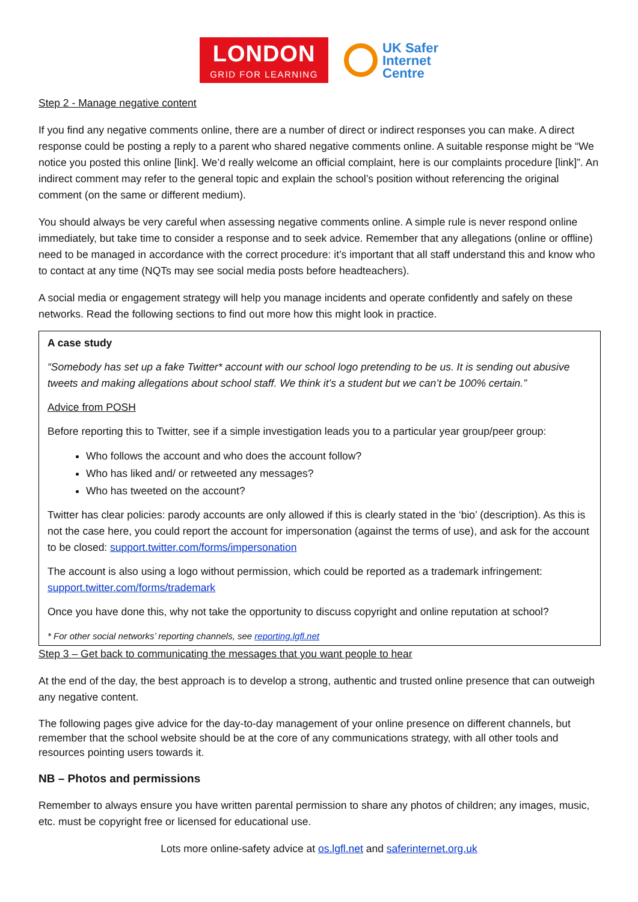LONDON
GRID FOR LEARNING
UK Safer
Internet
Centre
Step 2 - Manage negative content
If you find any negative comments online, there are a number of direct or indirect responses you can make. A direct response could be posting a reply to a parent who shared negative comments online. A suitable response might be “We notice you posted this online [link]. We’d really welcome an official complaint, here is our complaints procedure [link]”. An indirect comment may refer to the general topic and explain the school’s position without referencing the original comment (on the same or different medium).
You should always be very careful when assessing negative comments online. A simple rule is never respond online immediately, but take time to consider a response and to seek advice. Remember that any allegations (online or offline) need to be managed in accordance with the correct procedure: it’s important that all staff understand this and know who to contact at any time (NQTs may see social media posts before headteachers).
A social media or engagement strategy will help you manage incidents and operate confidently and safely on these networks. Read the following sections to find out more how this might look in practice.
A case study
“Somebody has set up a fake Twitter* account with our school logo pretending to be us. It is sending out abusive tweets and making allegations about school staff. We think it’s a student but we can’t be 100% certain.”
Advice from POSH
Before reporting this to Twitter, see if a simple investigation leads you to a particular year group/peer group:
Who follows the account and who does the account follow?
Who has liked and/ or retweeted any messages?
Who has tweeted on the account?
Twitter has clear policies: parody accounts are only allowed if this is clearly stated in the ‘bio’ (description). As this is not the case here, you could report the account for impersonation (against the terms of use), and ask for the account to be closed: support.twitter.com/forms/impersonation
The account is also using a logo without permission, which could be reported as a trademark infringement: support.twitter.com/forms/trademark
Once you have done this, why not take the opportunity to discuss copyright and online reputation at school?
* For other social networks’ reporting channels, see reporting.lgfl.net
Step 3 – Get back to communicating the messages that you want people to hear
At the end of the day, the best approach is to develop a strong, authentic and trusted online presence that can outweigh any negative content.
The following pages give advice for the day-to-day management of your online presence on different channels, but remember that the school website should be at the core of any communications strategy, with all other tools and resources pointing users towards it.
NB – Photos and permissions
Remember to always ensure you have written parental permission to share any photos of children; any images, music, etc. must be copyright free or licensed for educational use.
Lots more online-safety advice at os.lgfl.net and saferinternet.org.uk